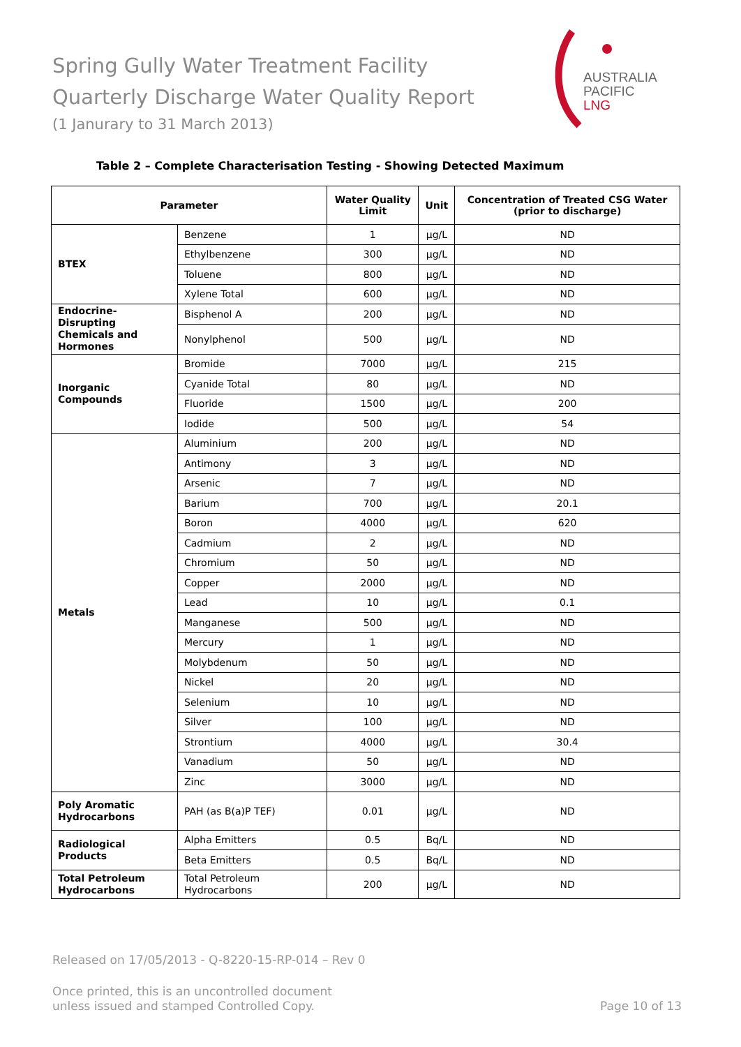Spring Gully Water Treatment Facility
Quarterly Discharge Water Quality Report
(1 Janurary to 31 March 2013)
AUSTRALIA
PACIFIC
LNG
Table 2 – Complete Characterisation Testing - Showing Detected Maximum
| Parameter | | Water Quality Limit | Unit | Concentration of Treated CSG Water (prior to discharge) |
| --- | --- | --- | --- | --- |
| BTEX | Benzene | 1 | µg/L | ND |
| | Ethylbenzene | 300 | µg/L | ND |
| | Toluene | 800 | µg/L | ND |
| | Xylene Total | 600 | µg/L | ND |
| Endocrine-Disrupting Chemicals and Hormones | Bisphenol A | 200 | µg/L | ND |
| | Nonylphenol | 500 | µg/L | ND |
| Inorganic Compounds | Bromide | 7000 | µg/L | 215 |
| | Cyanide Total | 80 | µg/L | ND |
| | Fluoride | 1500 | µg/L | 200 |
| | Iodide | 500 | µg/L | 54 |
| Metals | Aluminium | 200 | µg/L | ND |
| | Antimony | 3 | µg/L | ND |
| | Arsenic | 7 | µg/L | ND |
| | Barium | 700 | µg/L | 20.1 |
| | Boron | 4000 | µg/L | 620 |
| | Cadmium | 2 | µg/L | ND |
| | Chromium | 50 | µg/L | ND |
| | Copper | 2000 | µg/L | ND |
| | Lead | 10 | µg/L | 0.1 |
| | Manganese | 500 | µg/L | ND |
| | Mercury | 1 | µg/L | ND |
| | Molybdenum | 50 | µg/L | ND |
| | Nickel | 20 | µg/L | ND |
| | Selenium | 10 | µg/L | ND |
| | Silver | 100 | µg/L | ND |
| | Strontium | 4000 | µg/L | 30.4 |
| | Vanadium | 50 | µg/L | ND |
| | Zinc | 3000 | µg/L | ND |
| Poly Aromatic Hydrocarbons | PAH (as B(a)P TEF) | 0.01 | µg/L | ND |
| Radiological Products | Alpha Emitters | 0.5 | Bq/L | ND |
| | Beta Emitters | 0.5 | Bq/L | ND |
| Total Petroleum Hydrocarbons | Total Petroleum Hydrocarbons | 200 | µg/L | ND |
Released on 17/05/2013 - Q-8220-15-RP-014 – Rev 0
Once printed, this is an uncontrolled document
unless issued and stamped Controlled Copy.
Page 10 of 13